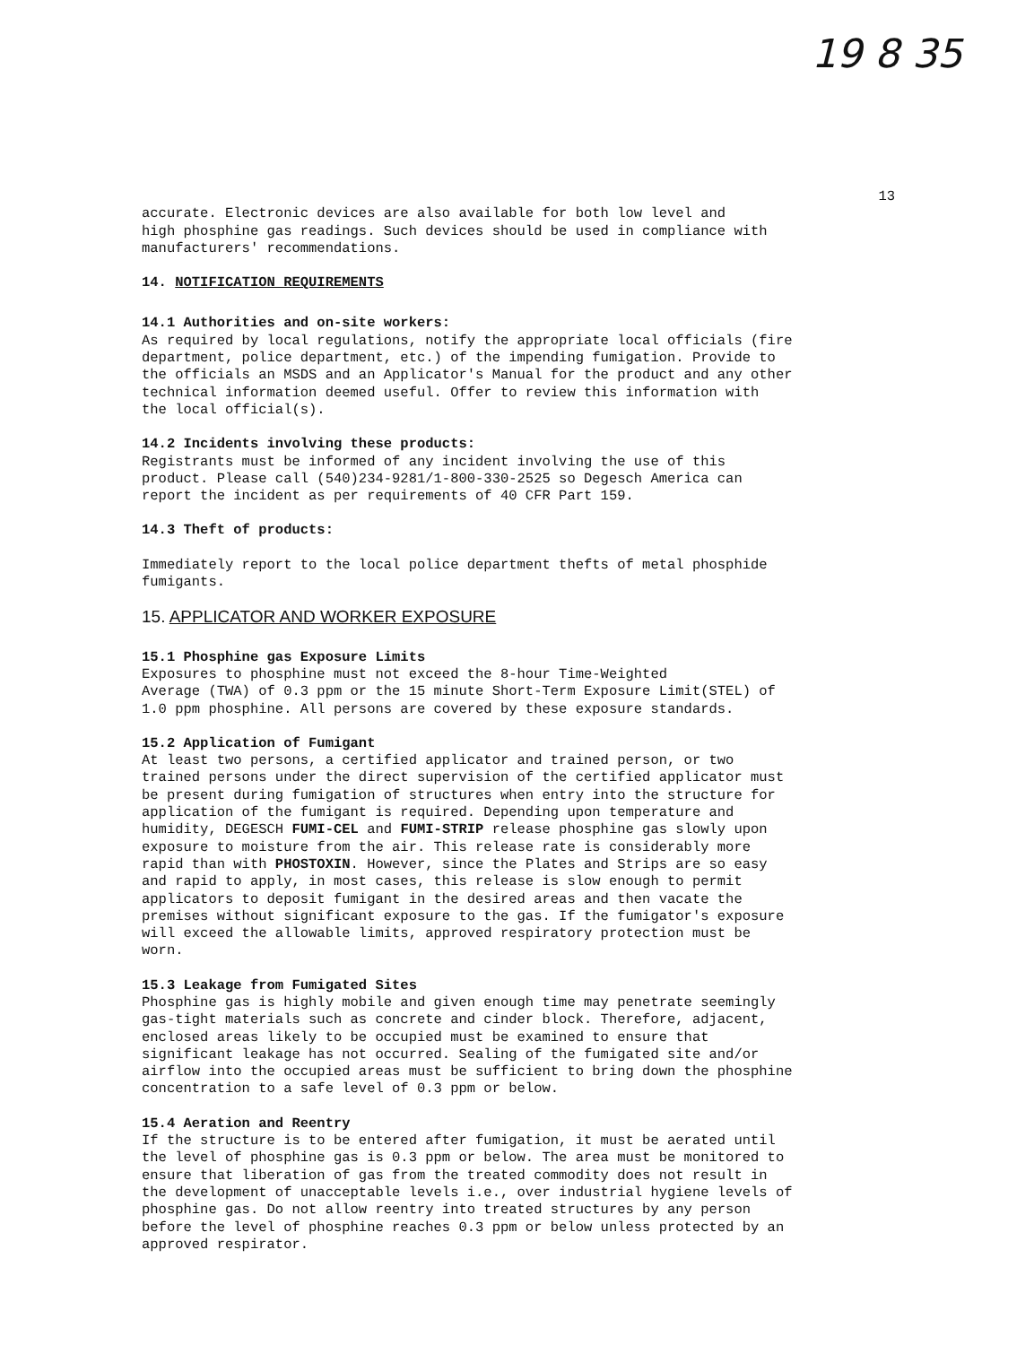19 8 35
13
accurate. Electronic devices are also available for both low level and high phosphine gas readings. Such devices should be used in compliance with manufacturers' recommendations.
14. NOTIFICATION REQUIREMENTS
14.1 Authorities and on-site workers:
As required by local regulations, notify the appropriate local officials (fire department, police department, etc.) of the impending fumigation. Provide to the officials an MSDS and an Applicator's Manual for the product and any other technical information deemed useful. Offer to review this information with the local official(s).
14.2 Incidents involving these products:
Registrants must be informed of any incident involving the use of this product. Please call (540)234-9281/1-800-330-2525 so Degesch America can report the incident as per requirements of 40 CFR Part 159.
14.3 Theft of products:
Immediately report to the local police department thefts of metal phosphide fumigants.
15. APPLICATOR AND WORKER EXPOSURE
15.1 Phosphine gas Exposure Limits
Exposures to phosphine must not exceed the 8-hour Time-Weighted Average (TWA) of 0.3 ppm or the 15 minute Short-Term Exposure Limit(STEL) of 1.0 ppm phosphine. All persons are covered by these exposure standards.
15.2 Application of Fumigant
At least two persons, a certified applicator and trained person, or two trained persons under the direct supervision of the certified applicator must be present during fumigation of structures when entry into the structure for application of the fumigant is required. Depending upon temperature and humidity, DEGESCH FUMI-CEL and FUMI-STRIP release phosphine gas slowly upon exposure to moisture from the air. This release rate is considerably more rapid than with PHOSTOXIN. However, since the Plates and Strips are so easy and rapid to apply, in most cases, this release is slow enough to permit applicators to deposit fumigant in the desired areas and then vacate the premises without significant exposure to the gas. If the fumigator's exposure will exceed the allowable limits, approved respiratory protection must be worn.
15.3 Leakage from Fumigated Sites
Phosphine gas is highly mobile and given enough time may penetrate seemingly gas-tight materials such as concrete and cinder block. Therefore, adjacent, enclosed areas likely to be occupied must be examined to ensure that significant leakage has not occurred. Sealing of the fumigated site and/or airflow into the occupied areas must be sufficient to bring down the phosphine concentration to a safe level of 0.3 ppm or below.
15.4 Aeration and Reentry
If the structure is to be entered after fumigation, it must be aerated until the level of phosphine gas is 0.3 ppm or below. The area must be monitored to ensure that liberation of gas from the treated commodity does not result in the development of unacceptable levels i.e., over industrial hygiene levels of phosphine gas. Do not allow reentry into treated structures by any person before the level of phosphine reaches 0.3 ppm or below unless protected by an approved respirator.